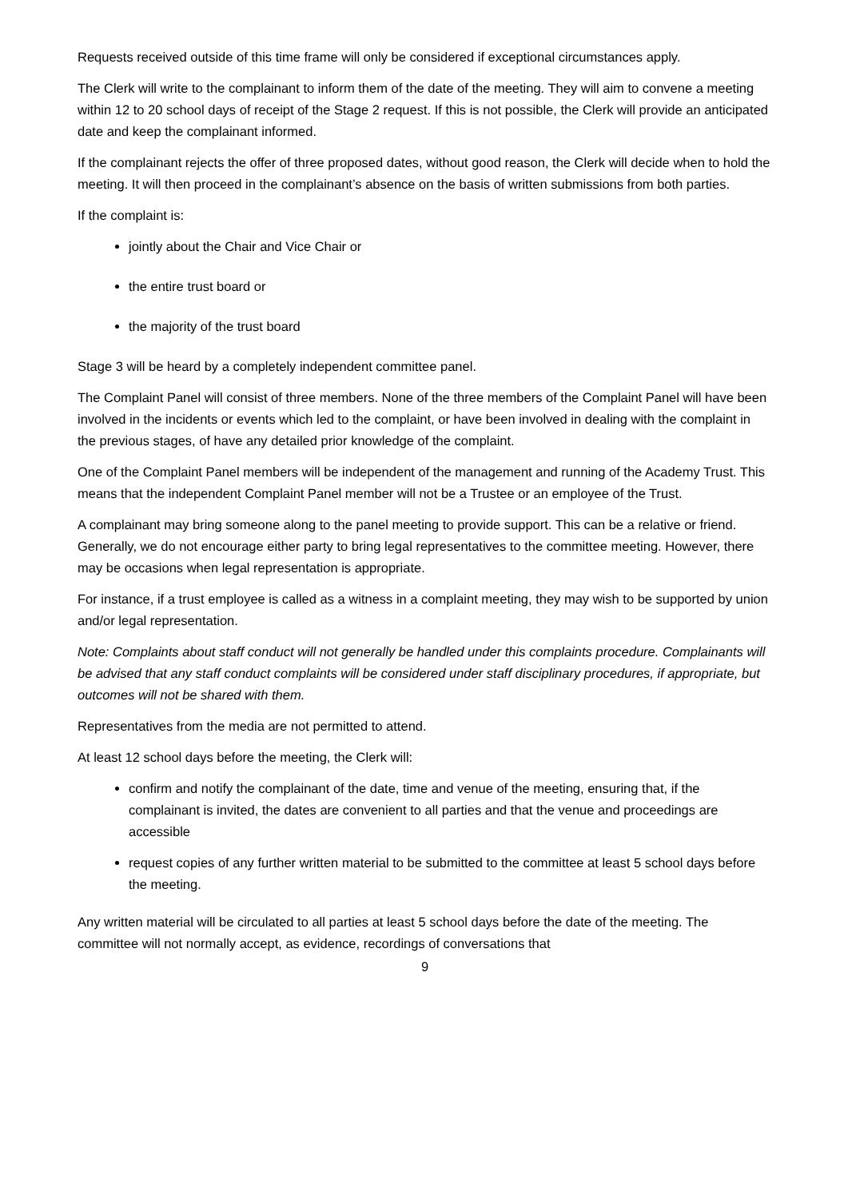Requests received outside of this time frame will only be considered if exceptional circumstances apply.
The Clerk will write to the complainant to inform them of the date of the meeting. They will aim to convene a meeting within 12 to 20 school days of receipt of the Stage 2 request. If this is not possible, the Clerk will provide an anticipated date and keep the complainant informed.
If the complainant rejects the offer of three proposed dates, without good reason, the Clerk will decide when to hold the meeting. It will then proceed in the complainant’s absence on the basis of written submissions from both parties.
If the complaint is:
jointly about the Chair and Vice Chair or
the entire trust board or
the majority of the trust board
Stage 3 will be heard by a completely independent committee panel.
The Complaint Panel will consist of three members. None of the three members of the Complaint Panel will have been involved in the incidents or events which led to the complaint, or have been involved in dealing with the complaint in the previous stages, of have any detailed prior knowledge of the complaint.
One of the Complaint Panel members will be independent of the management and running of the Academy Trust. This means that the independent Complaint Panel member will not be a Trustee or an employee of the Trust.
A complainant may bring someone along to the panel meeting to provide support. This can be a relative or friend. Generally, we do not encourage either party to bring legal representatives to the committee meeting. However, there may be occasions when legal representation is appropriate.
For instance, if a trust employee is called as a witness in a complaint meeting, they may wish to be supported by union and/or legal representation.
Note: Complaints about staff conduct will not generally be handled under this complaints procedure. Complainants will be advised that any staff conduct complaints will be considered under staff disciplinary procedures, if appropriate, but outcomes will not be shared with them.
Representatives from the media are not permitted to attend.
At least 12 school days before the meeting, the Clerk will:
confirm and notify the complainant of the date, time and venue of the meeting, ensuring that, if the complainant is invited, the dates are convenient to all parties and that the venue and proceedings are accessible
request copies of any further written material to be submitted to the committee at least 5 school days before the meeting.
Any written material will be circulated to all parties at least 5 school days before the date of the meeting. The committee will not normally accept, as evidence, recordings of conversations that
9